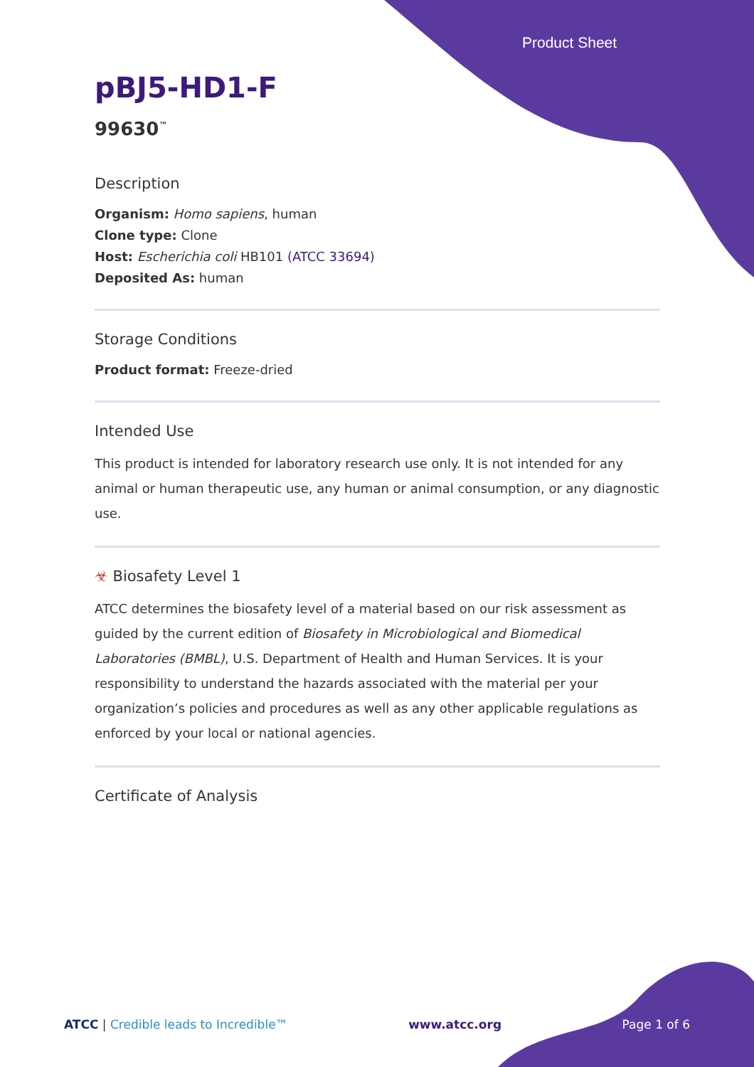Product Sheet
pBJ5-HD1-F
99630<sup>™</sup>
Description
Organism: Homo sapiens, human
Clone type: Clone
Host: Escherichia coli HB101 (ATCC 33694)
Deposited As: human
Storage Conditions
Product format: Freeze-dried
Intended Use
This product is intended for laboratory research use only. It is not intended for any animal or human therapeutic use, any human or animal consumption, or any diagnostic use.
☣ Biosafety Level 1
ATCC determines the biosafety level of a material based on our risk assessment as guided by the current edition of Biosafety in Microbiological and Biomedical Laboratories (BMBL), U.S. Department of Health and Human Services. It is your responsibility to understand the hazards associated with the material per your organization’s policies and procedures as well as any other applicable regulations as enforced by your local or national agencies.
Certificate of Analysis
ATCC | Credible leads to Incredible™ www.atcc.org Page 1 of 6